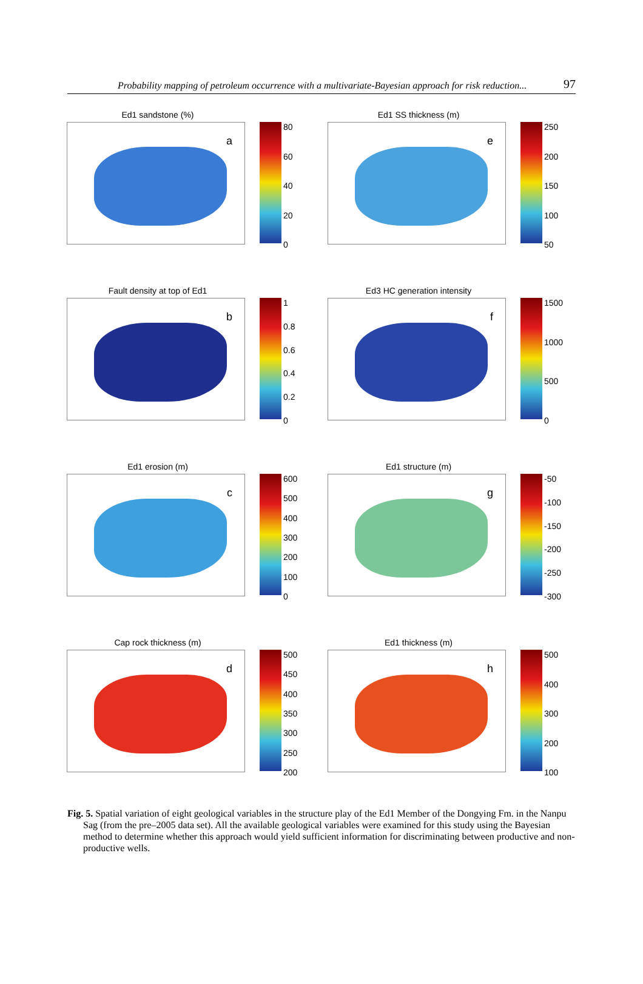Probability mapping of petroleum occurrence with a multivariate-Bayesian approach for risk reduction... 97
Ed1 sandstone (%)
a
80
60
40
20
0
Ed1 SS thickness (m)
e
250
200
150
100
50
Fault density at top of Ed1
b
1
0.8
0.6
0.4
0.2
0
Ed3 HC generation intensity
f
1500
1000
500
0
Ed1 erosion (m)
c
600
500
400
300
200
100
0
Ed1 structure (m)
g
-50
-100
-150
-200
-250
-300
Cap rock thickness (m)
d
500
450
400
350
300
250
200
Ed1 thickness (m)
h
500
400
300
200
100
Fig. 5. Spatial variation of eight geological variables in the structure play of the Ed1 Member of the Dongying Fm. in the Nanpu Sag (from the pre–2005 data set). All the available geological variables were examined for this study using the Bayesian method to determine whether this approach would yield sufficient information for discriminating between productive and non-productive wells.